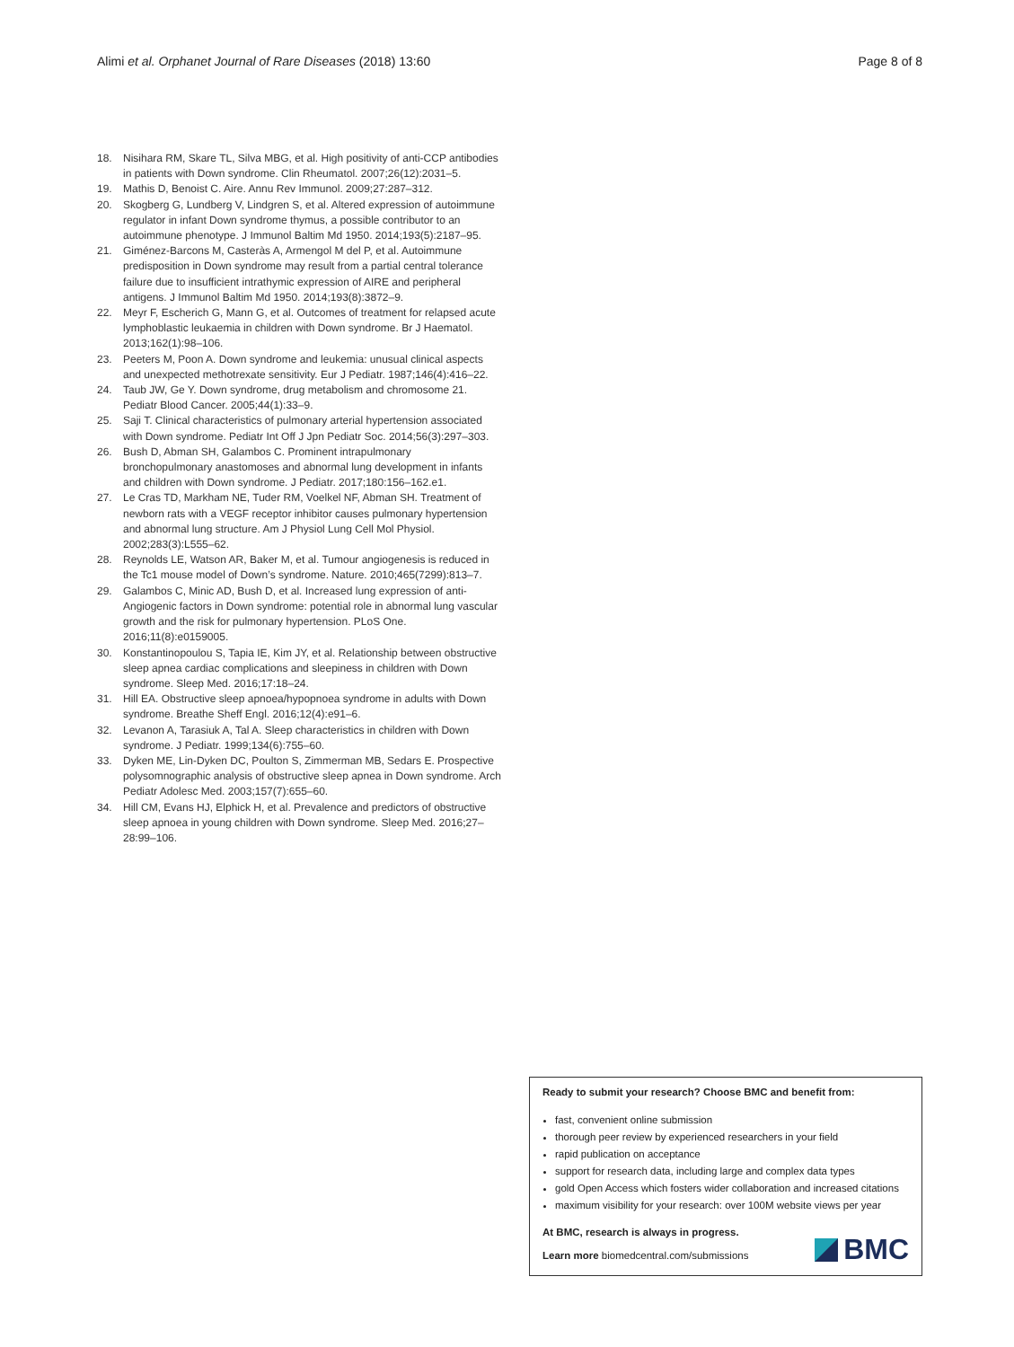Alimi et al. Orphanet Journal of Rare Diseases (2018) 13:60 Page 8 of 8
18. Nisihara RM, Skare TL, Silva MBG, et al. High positivity of anti-CCP antibodies in patients with Down syndrome. Clin Rheumatol. 2007;26(12):2031–5.
19. Mathis D, Benoist C. Aire. Annu Rev Immunol. 2009;27:287–312.
20. Skogberg G, Lundberg V, Lindgren S, et al. Altered expression of autoimmune regulator in infant Down syndrome thymus, a possible contributor to an autoimmune phenotype. J Immunol Baltim Md 1950. 2014;193(5):2187–95.
21. Giménez-Barcons M, Casteràs A, Armengol M del P, et al. Autoimmune predisposition in Down syndrome may result from a partial central tolerance failure due to insufficient intrathymic expression of AIRE and peripheral antigens. J Immunol Baltim Md 1950. 2014;193(8):3872–9.
22. Meyr F, Escherich G, Mann G, et al. Outcomes of treatment for relapsed acute lymphoblastic leukaemia in children with Down syndrome. Br J Haematol. 2013;162(1):98–106.
23. Peeters M, Poon A. Down syndrome and leukemia: unusual clinical aspects and unexpected methotrexate sensitivity. Eur J Pediatr. 1987;146(4):416–22.
24. Taub JW, Ge Y. Down syndrome, drug metabolism and chromosome 21. Pediatr Blood Cancer. 2005;44(1):33–9.
25. Saji T. Clinical characteristics of pulmonary arterial hypertension associated with Down syndrome. Pediatr Int Off J Jpn Pediatr Soc. 2014;56(3):297–303.
26. Bush D, Abman SH, Galambos C. Prominent intrapulmonary bronchopulmonary anastomoses and abnormal lung development in infants and children with Down syndrome. J Pediatr. 2017;180:156–162.e1.
27. Le Cras TD, Markham NE, Tuder RM, Voelkel NF, Abman SH. Treatment of newborn rats with a VEGF receptor inhibitor causes pulmonary hypertension and abnormal lung structure. Am J Physiol Lung Cell Mol Physiol. 2002;283(3):L555–62.
28. Reynolds LE, Watson AR, Baker M, et al. Tumour angiogenesis is reduced in the Tc1 mouse model of Down’s syndrome. Nature. 2010;465(7299):813–7.
29. Galambos C, Minic AD, Bush D, et al. Increased lung expression of anti-Angiogenic factors in Down syndrome: potential role in abnormal lung vascular growth and the risk for pulmonary hypertension. PLoS One. 2016;11(8):e0159005.
30. Konstantinopoulou S, Tapia IE, Kim JY, et al. Relationship between obstructive sleep apnea cardiac complications and sleepiness in children with Down syndrome. Sleep Med. 2016;17:18–24.
31. Hill EA. Obstructive sleep apnoea/hypopnoea syndrome in adults with Down syndrome. Breathe Sheff Engl. 2016;12(4):e91–6.
32. Levanon A, Tarasiuk A, Tal A. Sleep characteristics in children with Down syndrome. J Pediatr. 1999;134(6):755–60.
33. Dyken ME, Lin-Dyken DC, Poulton S, Zimmerman MB, Sedars E. Prospective polysomnographic analysis of obstructive sleep apnea in Down syndrome. Arch Pediatr Adolesc Med. 2003;157(7):655–60.
34. Hill CM, Evans HJ, Elphick H, et al. Prevalence and predictors of obstructive sleep apnoea in young children with Down syndrome. Sleep Med. 2016;27–28:99–106.
Ready to submit your research? Choose BMC and benefit from:
fast, convenient online submission
thorough peer review by experienced researchers in your field
rapid publication on acceptance
support for research data, including large and complex data types
gold Open Access which fosters wider collaboration and increased citations
maximum visibility for your research: over 100M website views per year
At BMC, research is always in progress.
Learn more biomedcentral.com/submissions
BMC